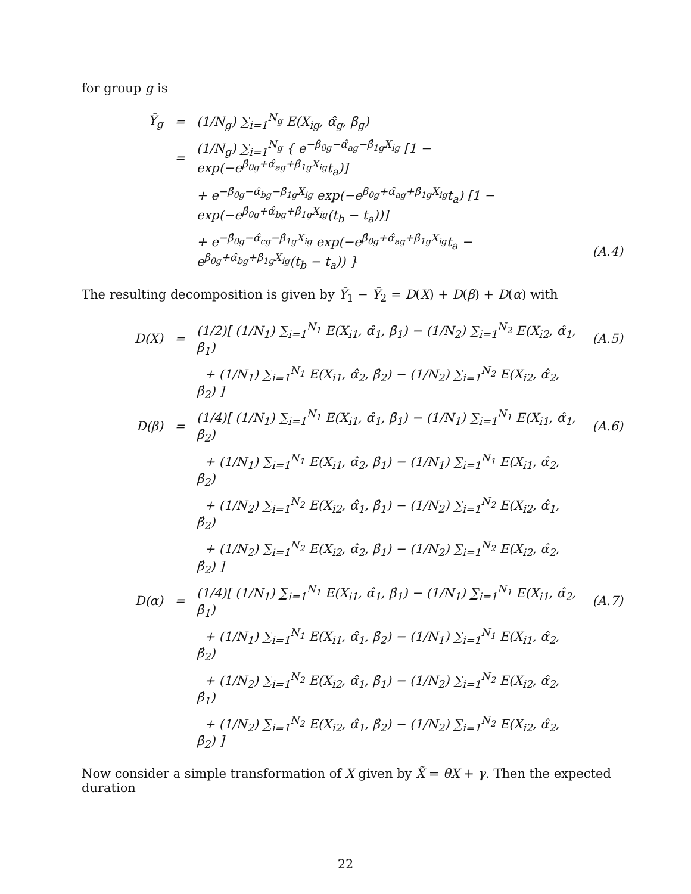for group g is
| Ȳ<sub>g</sub> | = | (1/N<sub>g</sub>) ∑<sub>i=1</sub><sup>N<sub>g</sub></sup> E(X<sub>ig</sub>, α̂<sub>g</sub>, β̂<sub>g</sub>) | |
| | = | (1/N<sub>g</sub>) ∑<sub>i=1</sub><sup>N<sub>g</sub></sup> { e<sup>−β<sub>0g</sub>−α̂<sub>ag</sub>−β̂<sub>1g</sub>X<sub>ig</sub></sup> [1 − exp(−e<sup>β̂<sub>0g</sub>+α̂<sub>ag</sub>+β̂<sub>1g</sub>X<sub>ig</sub></sup>t<sub>a</sub>)] | |
| | | + e<sup>−β̂<sub>0g</sub>−α̂<sub>bg</sub>−β̂<sub>1g</sub>X<sub>ig</sub></sup> exp(−e<sup>β̂<sub>0g</sub>+α̂<sub>ag</sub>+β̂<sub>1g</sub>X<sub>ig</sub></sup>t<sub>a</sub>) [1 − exp(−e<sup>β̂<sub>0g</sub>+α̂<sub>bg</sub>+β̂<sub>1g</sub>X<sub>ig</sub></sup>(t<sub>b</sub> − t<sub>a</sub>))] | |
| | | + e<sup>−β̂<sub>0g</sub>−α̂<sub>cg</sub>−β̂<sub>1g</sub>X<sub>ig</sub></sup> exp(−e<sup>β̂<sub>0g</sub>+α̂<sub>ag</sub>+β̂<sub>1g</sub>X<sub>ig</sub></sup>t<sub>a</sub> − e<sup>β̂<sub>0g</sub>+α̂<sub>bg</sub>+β̂<sub>1g</sub>X<sub>ig</sub></sup>(t<sub>b</sub> − t<sub>a</sub>)) } | (A.4) |
The resulting decomposition is given by Ȳ<sub>1</sub> − Ȳ<sub>2</sub> = D(X) + D(β) + D(α) with
| D(X) | = | (1/2)[ (1/N<sub>1</sub>) ∑<sub>i=1</sub><sup>N<sub>1</sub></sup> E(X<sub>i1</sub>, α̂<sub>1</sub>, β̂<sub>1</sub>) − (1/N<sub>2</sub>) ∑<sub>i=1</sub><sup>N<sub>2</sub></sup> E(X<sub>i2</sub>, α̂<sub>1</sub>, β̂<sub>1</sub>) | (A.5) |
| | | + (1/N<sub>1</sub>) ∑<sub>i=1</sub><sup>N<sub>1</sub></sup> E(X<sub>i1</sub>, α̂<sub>2</sub>, β̂<sub>2</sub>) − (1/N<sub>2</sub>) ∑<sub>i=1</sub><sup>N<sub>2</sub></sup> E(X<sub>i2</sub>, α̂<sub>2</sub>, β̂<sub>2</sub>) ] | |
| D(β) | = | (1/4)[ (1/N<sub>1</sub>) ∑<sub>i=1</sub><sup>N<sub>1</sub></sup> E(X<sub>i1</sub>, α̂<sub>1</sub>, β̂<sub>1</sub>) − (1/N<sub>1</sub>) ∑<sub>i=1</sub><sup>N<sub>1</sub></sup> E(X<sub>i1</sub>, α̂<sub>1</sub>, β̂<sub>2</sub>) | (A.6) |
| | | + (1/N<sub>1</sub>) ∑<sub>i=1</sub><sup>N<sub>1</sub></sup> E(X<sub>i1</sub>, α̂<sub>2</sub>, β̂<sub>1</sub>) − (1/N<sub>1</sub>) ∑<sub>i=1</sub><sup>N<sub>1</sub></sup> E(X<sub>i1</sub>, α̂<sub>2</sub>, β̂<sub>2</sub>) | |
| | | + (1/N<sub>2</sub>) ∑<sub>i=1</sub><sup>N<sub>2</sub></sup> E(X<sub>i2</sub>, α̂<sub>1</sub>, β̂<sub>1</sub>) − (1/N<sub>2</sub>) ∑<sub>i=1</sub><sup>N<sub>2</sub></sup> E(X<sub>i2</sub>, α̂<sub>1</sub>, β̂<sub>2</sub>) | |
| | | + (1/N<sub>2</sub>) ∑<sub>i=1</sub><sup>N<sub>2</sub></sup> E(X<sub>i2</sub>, α̂<sub>2</sub>, β̂<sub>1</sub>) − (1/N<sub>2</sub>) ∑<sub>i=1</sub><sup>N<sub>2</sub></sup> E(X<sub>i2</sub>, α̂<sub>2</sub>, β̂<sub>2</sub>) ] | |
| D(α) | = | (1/4)[ (1/N<sub>1</sub>) ∑<sub>i=1</sub><sup>N<sub>1</sub></sup> E(X<sub>i1</sub>, α̂<sub>1</sub>, β̂<sub>1</sub>) − (1/N<sub>1</sub>) ∑<sub>i=1</sub><sup>N<sub>1</sub></sup> E(X<sub>i1</sub>, α̂<sub>2</sub>, β̂<sub>1</sub>) | (A.7) |
| | | + (1/N<sub>1</sub>) ∑<sub>i=1</sub><sup>N<sub>1</sub></sup> E(X<sub>i1</sub>, α̂<sub>1</sub>, β̂<sub>2</sub>) − (1/N<sub>1</sub>) ∑<sub>i=1</sub><sup>N<sub>1</sub></sup> E(X<sub>i1</sub>, α̂<sub>2</sub>, β̂<sub>2</sub>) | |
| | | + (1/N<sub>2</sub>) ∑<sub>i=1</sub><sup>N<sub>2</sub></sup> E(X<sub>i2</sub>, α̂<sub>1</sub>, β̂<sub>1</sub>) − (1/N<sub>2</sub>) ∑<sub>i=1</sub><sup>N<sub>2</sub></sup> E(X<sub>i2</sub>, α̂<sub>2</sub>, β̂<sub>1</sub>) | |
| | | + (1/N<sub>2</sub>) ∑<sub>i=1</sub><sup>N<sub>2</sub></sup> E(X<sub>i2</sub>, α̂<sub>1</sub>, β̂<sub>2</sub>) − (1/N<sub>2</sub>) ∑<sub>i=1</sub><sup>N<sub>2</sub></sup> E(X<sub>i2</sub>, α̂<sub>2</sub>, β̂<sub>2</sub>) ] | |
Now consider a simple transformation of X given by X̃ = θX + γ. Then the expected duration
22